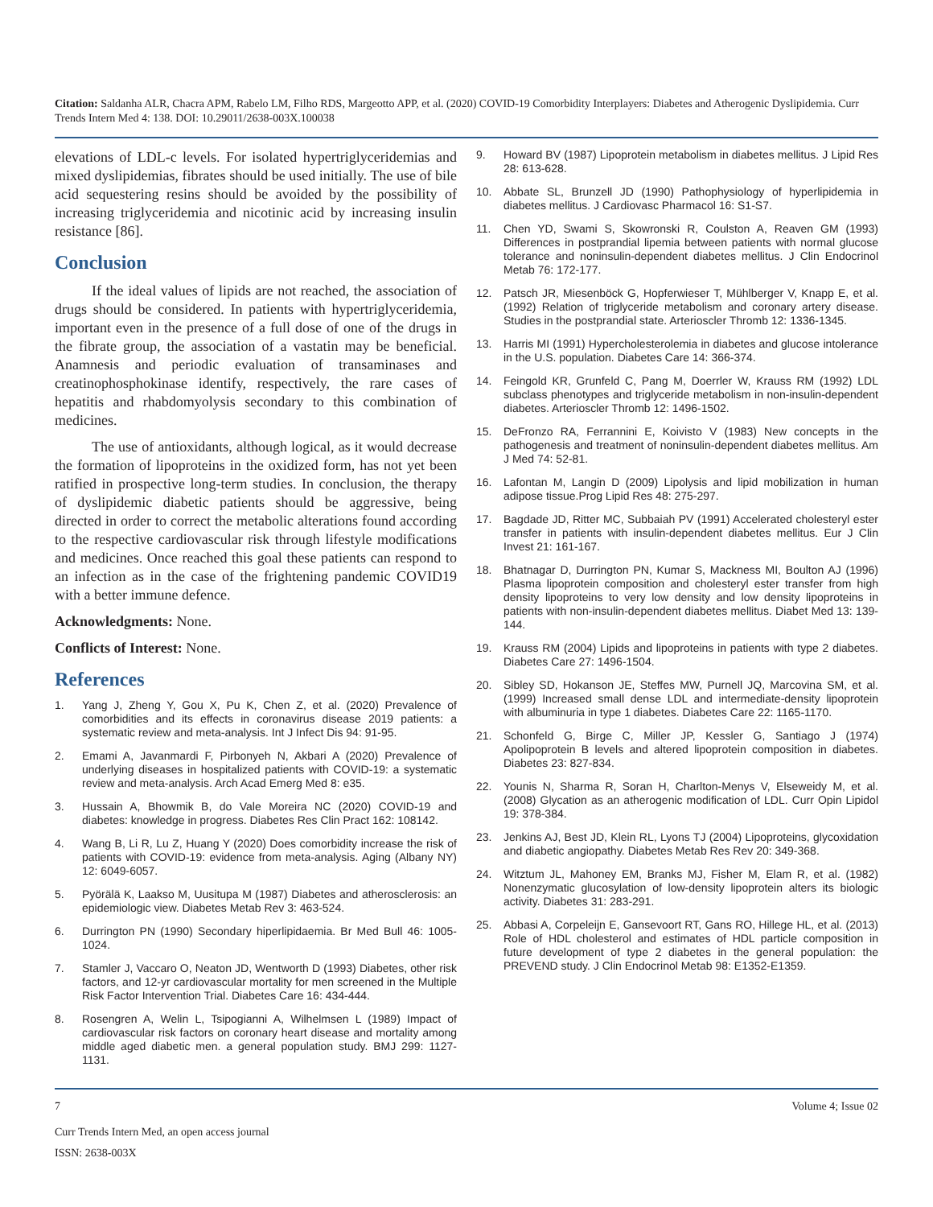Citation: Saldanha ALR, Chacra APM, Rabelo LM, Filho RDS, Margeotto APP, et al. (2020) COVID-19 Comorbidity Interplayers: Diabetes and Atherogenic Dyslipidemia. Curr Trends Intern Med 4: 138. DOI: 10.29011/2638-003X.100038
elevations of LDL-c levels. For isolated hypertriglyceridemias and mixed dyslipidemias, fibrates should be used initially. The use of bile acid sequestering resins should be avoided by the possibility of increasing triglyceridemia and nicotinic acid by increasing insulin resistance [86].
Conclusion
If the ideal values of lipids are not reached, the association of drugs should be considered. In patients with hypertriglyceridemia, important even in the presence of a full dose of one of the drugs in the fibrate group, the association of a vastatin may be beneficial. Anamnesis and periodic evaluation of transaminases and creatinophosphokinase identify, respectively, the rare cases of hepatitis and rhabdomyolysis secondary to this combination of medicines.
The use of antioxidants, although logical, as it would decrease the formation of lipoproteins in the oxidized form, has not yet been ratified in prospective long-term studies. In conclusion, the therapy of dyslipidemic diabetic patients should be aggressive, being directed in order to correct the metabolic alterations found according to the respective cardiovascular risk through lifestyle modifications and medicines. Once reached this goal these patients can respond to an infection as in the case of the frightening pandemic COVID19 with a better immune defence.
Acknowledgments: None.
Conflicts of Interest: None.
References
1. Yang J, Zheng Y, Gou X, Pu K, Chen Z, et al. (2020) Prevalence of comorbidities and its effects in coronavirus disease 2019 patients: a systematic review and meta-analysis. Int J Infect Dis 94: 91-95.
2. Emami A, Javanmardi F, Pirbonyeh N, Akbari A (2020) Prevalence of underlying diseases in hospitalized patients with COVID-19: a systematic review and meta-analysis. Arch Acad Emerg Med 8: e35.
3. Hussain A, Bhowmik B, do Vale Moreira NC (2020) COVID-19 and diabetes: knowledge in progress. Diabetes Res Clin Pract 162: 108142.
4. Wang B, Li R, Lu Z, Huang Y (2020) Does comorbidity increase the risk of patients with COVID-19: evidence from meta-analysis. Aging (Albany NY) 12: 6049-6057.
5. Pyörälä K, Laakso M, Uusitupa M (1987) Diabetes and atherosclerosis: an epidemiologic view. Diabetes Metab Rev 3: 463-524.
6. Durrington PN (1990) Secondary hiperlipidaemia. Br Med Bull 46: 1005-1024.
7. Stamler J, Vaccaro O, Neaton JD, Wentworth D (1993) Diabetes, other risk factors, and 12-yr cardiovascular mortality for men screened in the Multiple Risk Factor Intervention Trial. Diabetes Care 16: 434-444.
8. Rosengren A, Welin L, Tsipogianni A, Wilhelmsen L (1989) Impact of cardiovascular risk factors on coronary heart disease and mortality among middle aged diabetic men. a general population study. BMJ 299: 1127-1131.
9. Howard BV (1987) Lipoprotein metabolism in diabetes mellitus. J Lipid Res 28: 613-628.
10. Abbate SL, Brunzell JD (1990) Pathophysiology of hyperlipidemia in diabetes mellitus. J Cardiovasc Pharmacol 16: S1-S7.
11. Chen YD, Swami S, Skowronski R, Coulston A, Reaven GM (1993) Differences in postprandial lipemia between patients with normal glucose tolerance and noninsulin-dependent diabetes mellitus. J Clin Endocrinol Metab 76: 172-177.
12. Patsch JR, Miesenböck G, Hopferwieser T, Mühlberger V, Knapp E, et al. (1992) Relation of triglyceride metabolism and coronary artery disease. Studies in the postprandial state. Arterioscler Thromb 12: 1336-1345.
13. Harris MI (1991) Hypercholesterolemia in diabetes and glucose intolerance in the U.S. population. Diabetes Care 14: 366-374.
14. Feingold KR, Grunfeld C, Pang M, Doerrler W, Krauss RM (1992) LDL subclass phenotypes and triglyceride metabolism in non-insulin-dependent diabetes. Arterioscler Thromb 12: 1496-1502.
15. DeFronzo RA, Ferrannini E, Koivisto V (1983) New concepts in the pathogenesis and treatment of noninsulin-dependent diabetes mellitus. Am J Med 74: 52-81.
16. Lafontan M, Langin D (2009) Lipolysis and lipid mobilization in human adipose tissue.Prog Lipid Res 48: 275-297.
17. Bagdade JD, Ritter MC, Subbaiah PV (1991) Accelerated cholesteryl ester transfer in patients with insulin-dependent diabetes mellitus. Eur J Clin Invest 21: 161-167.
18. Bhatnagar D, Durrington PN, Kumar S, Mackness MI, Boulton AJ (1996) Plasma lipoprotein composition and cholesteryl ester transfer from high density lipoproteins to very low density and low density lipoproteins in patients with non-insulin-dependent diabetes mellitus. Diabet Med 13: 139-144.
19. Krauss RM (2004) Lipids and lipoproteins in patients with type 2 diabetes. Diabetes Care 27: 1496-1504.
20. Sibley SD, Hokanson JE, Steffes MW, Purnell JQ, Marcovina SM, et al.(1999) Increased small dense LDL and intermediate-density lipoprotein with albuminuria in type 1 diabetes. Diabetes Care 22: 1165-1170.
21. Schonfeld G, Birge C, Miller JP, Kessler G, Santiago J (1974) Apolipoprotein B levels and altered lipoprotein composition in diabetes. Diabetes 23: 827-834.
22. Younis N, Sharma R, Soran H, Charlton-Menys V, Elseweidy M, et al. (2008) Glycation as an atherogenic modification of LDL. Curr Opin Lipidol 19: 378-384.
23. Jenkins AJ, Best JD, Klein RL, Lyons TJ (2004) Lipoproteins, glycoxidation and diabetic angiopathy. Diabetes Metab Res Rev 20: 349-368.
24. Witztum JL, Mahoney EM, Branks MJ, Fisher M, Elam R, et al. (1982) Nonenzymatic glucosylation of low-density lipoprotein alters its biologic activity. Diabetes 31: 283-291.
25. Abbasi A, Corpeleijn E, Gansevoort RT, Gans RO, Hillege HL, et al. (2013) Role of HDL cholesterol and estimates of HDL particle composition in future development of type 2 diabetes in the general population: the PREVEND study. J Clin Endocrinol Metab 98: E1352-E1359.
7 Volume 4; Issue 02
Curr Trends Intern Med, an open access journal
ISSN: 2638-003X